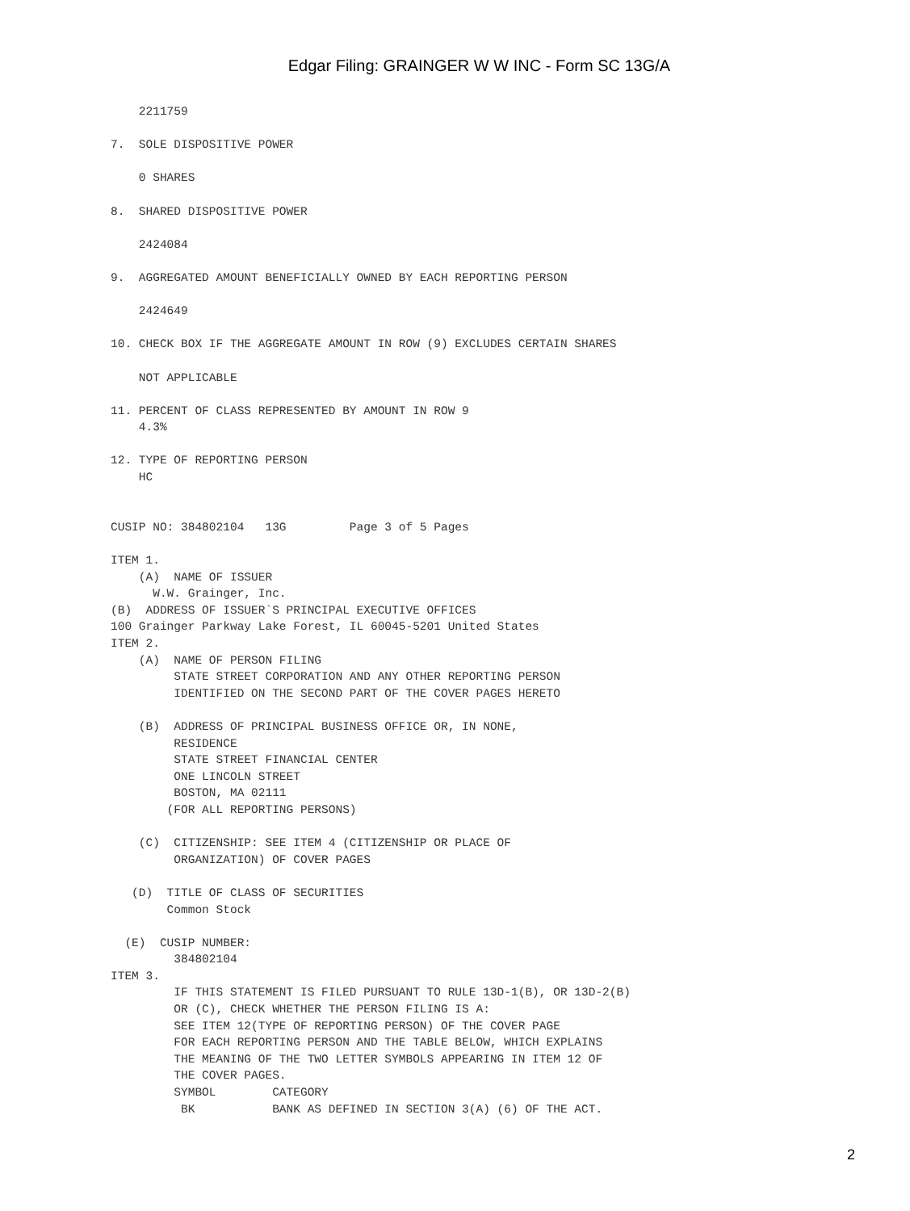Edgar Filing: GRAINGER W W INC - Form SC 13G/A
    2211759

7.  SOLE DISPOSITIVE POWER

    0 SHARES

8.  SHARED DISPOSITIVE POWER

    2424084

9.  AGGREGATED AMOUNT BENEFICIALLY OWNED BY EACH REPORTING PERSON

    2424649

10. CHECK BOX IF THE AGGREGATE AMOUNT IN ROW (9) EXCLUDES CERTAIN SHARES

    NOT APPLICABLE

11. PERCENT OF CLASS REPRESENTED BY AMOUNT IN ROW 9
    4.3%

12. TYPE OF REPORTING PERSON
    HC


CUSIP NO: 384802104   13G         Page 3 of 5 Pages

ITEM 1.
    (A)  NAME OF ISSUER
      W.W. Grainger, Inc.
(B)  ADDRESS OF ISSUER`S PRINCIPAL EXECUTIVE OFFICES
100 Grainger Parkway Lake Forest, IL 60045-5201 United States
ITEM 2.
    (A)  NAME OF PERSON FILING
         STATE STREET CORPORATION AND ANY OTHER REPORTING PERSON
         IDENTIFIED ON THE SECOND PART OF THE COVER PAGES HERETO

    (B)  ADDRESS OF PRINCIPAL BUSINESS OFFICE OR, IN NONE,
         RESIDENCE
         STATE STREET FINANCIAL CENTER
         ONE LINCOLN STREET
         BOSTON, MA 02111
        (FOR ALL REPORTING PERSONS)

    (C)  CITIZENSHIP: SEE ITEM 4 (CITIZENSHIP OR PLACE OF
         ORGANIZATION) OF COVER PAGES

   (D)  TITLE OF CLASS OF SECURITIES
        Common Stock

  (E)  CUSIP NUMBER:
         384802104
ITEM 3.
         IF THIS STATEMENT IS FILED PURSUANT TO RULE 13D-1(B), OR 13D-2(B)
         OR (C), CHECK WHETHER THE PERSON FILING IS A:
         SEE ITEM 12(TYPE OF REPORTING PERSON) OF THE COVER PAGE
         FOR EACH REPORTING PERSON AND THE TABLE BELOW, WHICH EXPLAINS
         THE MEANING OF THE TWO LETTER SYMBOLS APPEARING IN ITEM 12 OF
         THE COVER PAGES.
         SYMBOL        CATEGORY
          BK           BANK AS DEFINED IN SECTION 3(A) (6) OF THE ACT.
2